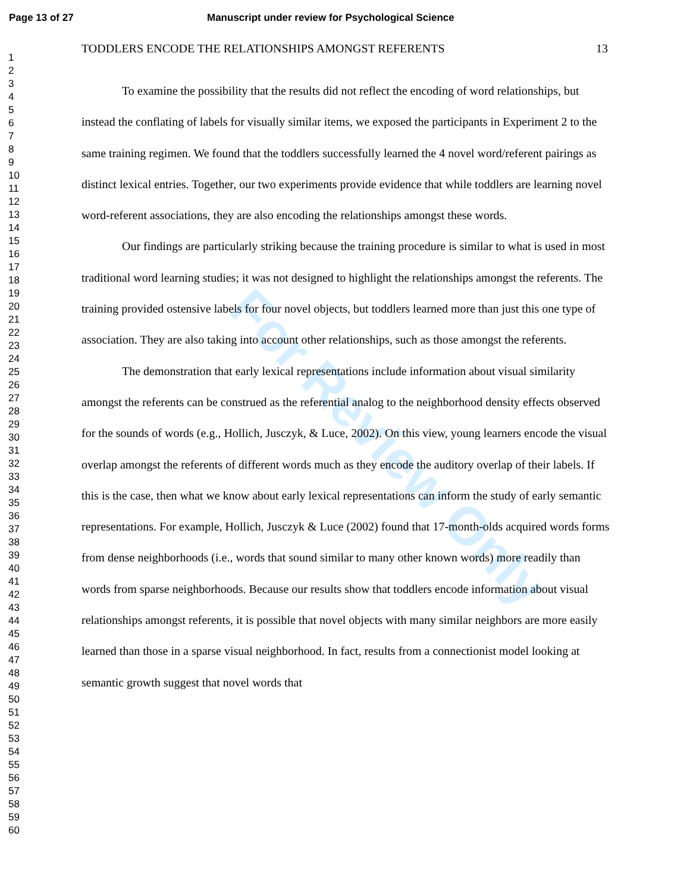For Review Only
Page 13 of 27
Manuscript under review for Psychological Science
1
2
3
4
5
6
7
8
9
10
11
12
13
14
15
16
17
18
19
20
21
22
23
24
25
26
27
28
29
30
31
32
33
34
35
36
37
38
39
40
41
42
43
44
45
46
47
48
49
50
51
52
53
54
55
56
57
58
59
60
TODDLERS ENCODE THE RELATIONSHIPS AMONGST REFERENTS 13
To examine the possibility that the results did not reflect the encoding of word relationships, but instead the conflating of labels for visually similar items, we exposed the participants in Experiment 2 to the same training regimen. We found that the toddlers successfully learned the 4 novel word/referent pairings as distinct lexical entries. Together, our two experiments provide evidence that while toddlers are learning novel word-referent associations, they are also encoding the relationships amongst these words.
Our findings are particularly striking because the training procedure is similar to what is used in most traditional word learning studies; it was not designed to highlight the relationships amongst the referents. The training provided ostensive labels for four novel objects, but toddlers learned more than just this one type of association. They are also taking into account other relationships, such as those amongst the referents.
The demonstration that early lexical representations include information about visual similarity amongst the referents can be construed as the referential analog to the neighborhood density effects observed for the sounds of words (e.g., Hollich, Jusczyk, & Luce, 2002). On this view, young learners encode the visual overlap amongst the referents of different words much as they encode the auditory overlap of their labels. If this is the case, then what we know about early lexical representations can inform the study of early semantic representations. For example, Hollich, Jusczyk & Luce (2002) found that 17-month-olds acquired words forms from dense neighborhoods (i.e., words that sound similar to many other known words) more readily than words from sparse neighborhoods. Because our results show that toddlers encode information about visual relationships amongst referents, it is possible that novel objects with many similar neighbors are more easily learned than those in a sparse visual neighborhood. In fact, results from a connectionist model looking at semantic growth suggest that novel words that